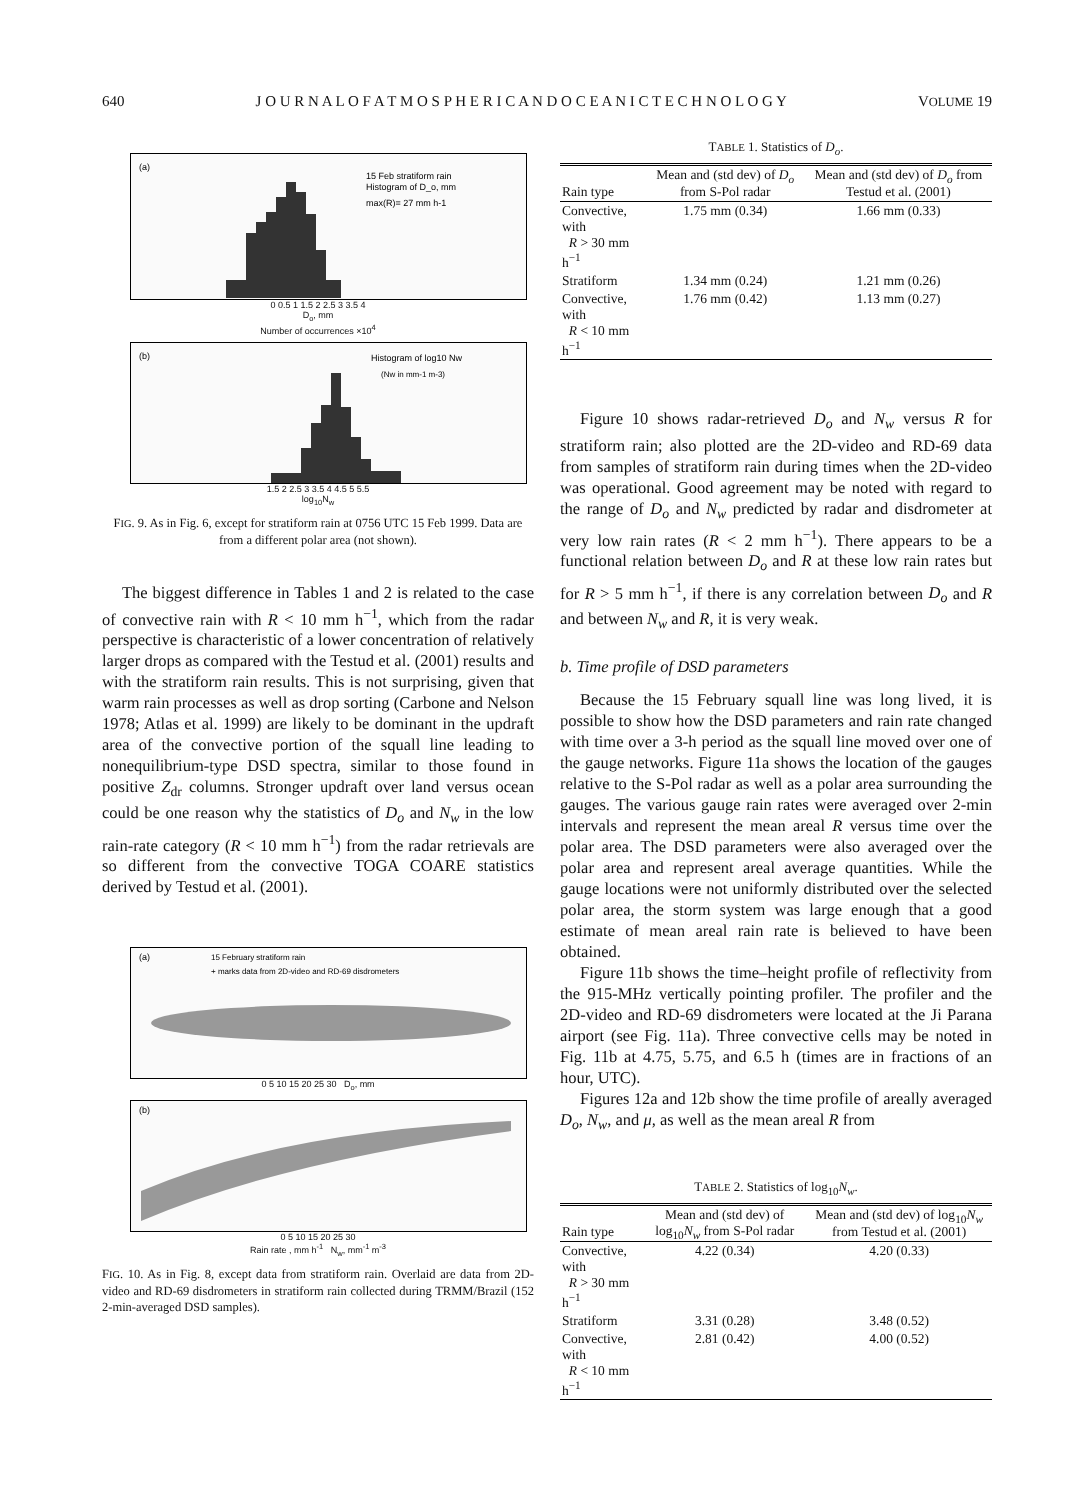640 J O U R N A L O F A T M O S P H E R I C A N D O C E A N I C T E C H N O L O G Y VOLUME 19
(a)
15 Feb stratiform rain
Histogram of D_o, mm
max(R)= 27 mm h-1
0 0.5 1 1.5 2 2.5 3 3.5 4
D<sub>o</sub>, mm
Number of occurrences ×10<sup>4</sup>
(b)
Histogram of log10 Nw
(Nw in mm-1 m-3)
1.5 2 2.5 3 3.5 4 4.5 5 5.5
log<sub>10</sub>N<sub>w</sub>
FIG. 9. As in Fig. 6, except for stratiform rain at 0756 UTC 15 Feb 1999. Data are from a different polar area (not shown).
The biggest difference in Tables 1 and 2 is related to the case of convective rain with R < 10 mm h<sup>−1</sup>, which from the radar perspective is characteristic of a lower concentration of relatively larger drops as compared with the Testud et al. (2001) results and with the stratiform rain results. This is not surprising, given that warm rain processes as well as drop sorting (Carbone and Nelson 1978; Atlas et al. 1999) are likely to be dominant in the updraft area of the convective portion of the squall line leading to nonequilibrium-type DSD spectra, similar to those found in positive Z<sub>dr</sub> columns. Stronger updraft over land versus ocean could be one reason why the statistics of D<sub>o</sub> and N<sub>w</sub> in the low rain-rate category (R < 10 mm h<sup>−1</sup>) from the radar retrievals are so different from the convective TOGA COARE statistics derived by Testud et al. (2001).
(a)
15 February stratiform rain
+ marks data from 2D-video and RD-69 disdrometers
0 5 10 15 20 25 30 D<sub>o</sub>, mm
(b)
0 5 10 15 20 25 30
Rain rate , mm h<sup>-1</sup> N<sub>w</sub>, mm<sup>-1</sup> m<sup>-3</sup>
FIG. 10. As in Fig. 8, except data from stratiform rain. Overlaid are data from 2D-video and RD-69 disdrometers in stratiform rain collected during TRMM/Brazil (152 2-min-averaged DSD samples).
TABLE 1. Statistics of D<sub>o</sub>.
| Rain type | Mean and (std dev) of D<sub>o</sub> from S-Pol radar | Mean and (std dev) of D<sub>o</sub> from Testud et al. (2001) |
| --- | --- | --- |
| Convective, with R > 30 mm h<sup>−1</sup> | 1.75 mm (0.34) | 1.66 mm (0.33) |
| Stratiform | 1.34 mm (0.24) | 1.21 mm (0.26) |
| Convective, with R < 10 mm h<sup>−1</sup> | 1.76 mm (0.42) | 1.13 mm (0.27) |
Figure 10 shows radar-retrieved D<sub>o</sub> and N<sub>w</sub> versus R for stratiform rain; also plotted are the 2D-video and RD-69 data from samples of stratiform rain during times when the 2D-video was operational. Good agreement may be noted with regard to the range of D<sub>o</sub> and N<sub>w</sub> predicted by radar and disdrometer at very low rain rates (R < 2 mm h<sup>−1</sup>). There appears to be a functional relation between D<sub>o</sub> and R at these low rain rates but for R > 5 mm h<sup>−1</sup>, if there is any correlation between D<sub>o</sub> and R and between N<sub>w</sub> and R, it is very weak.
b. Time profile of DSD parameters
Because the 15 February squall line was long lived, it is possible to show how the DSD parameters and rain rate changed with time over a 3-h period as the squall line moved over one of the gauge networks. Figure 11a shows the location of the gauges relative to the S-Pol radar as well as a polar area surrounding the gauges. The various gauge rain rates were averaged over 2-min intervals and represent the mean areal R versus time over the polar area. The DSD parameters were also averaged over the polar area and represent areal average quantities. While the gauge locations were not uniformly distributed over the selected polar area, the storm system was large enough that a good estimate of mean areal rain rate is believed to have been obtained.
Figure 11b shows the time–height profile of reflectivity from the 915-MHz vertically pointing profiler. The profiler and the 2D-video and RD-69 disdrometers were located at the Ji Parana airport (see Fig. 11a). Three convective cells may be noted in Fig. 11b at 4.75, 5.75, and 6.5 h (times are in fractions of an hour, UTC).
Figures 12a and 12b show the time profile of areally averaged D<sub>o</sub>, N<sub>w</sub>, and μ, as well as the mean areal R from
TABLE 2. Statistics of log<sub>10</sub>N<sub>w</sub>.
| Rain type | Mean and (std dev) of log<sub>10</sub> N<sub>w</sub> from S-Pol radar | Mean and (std dev) of log<sub>10</sub> N<sub>w</sub> from Testud et al. (2001) |
| --- | --- | --- |
| Convective, with R > 30 mm h<sup>−1</sup> | 4.22 (0.34) | 4.20 (0.33) |
| Stratiform | 3.31 (0.28) | 3.48 (0.52) |
| Convective, with R < 10 mm h<sup>−1</sup> | 2.81 (0.42) | 4.00 (0.52) |